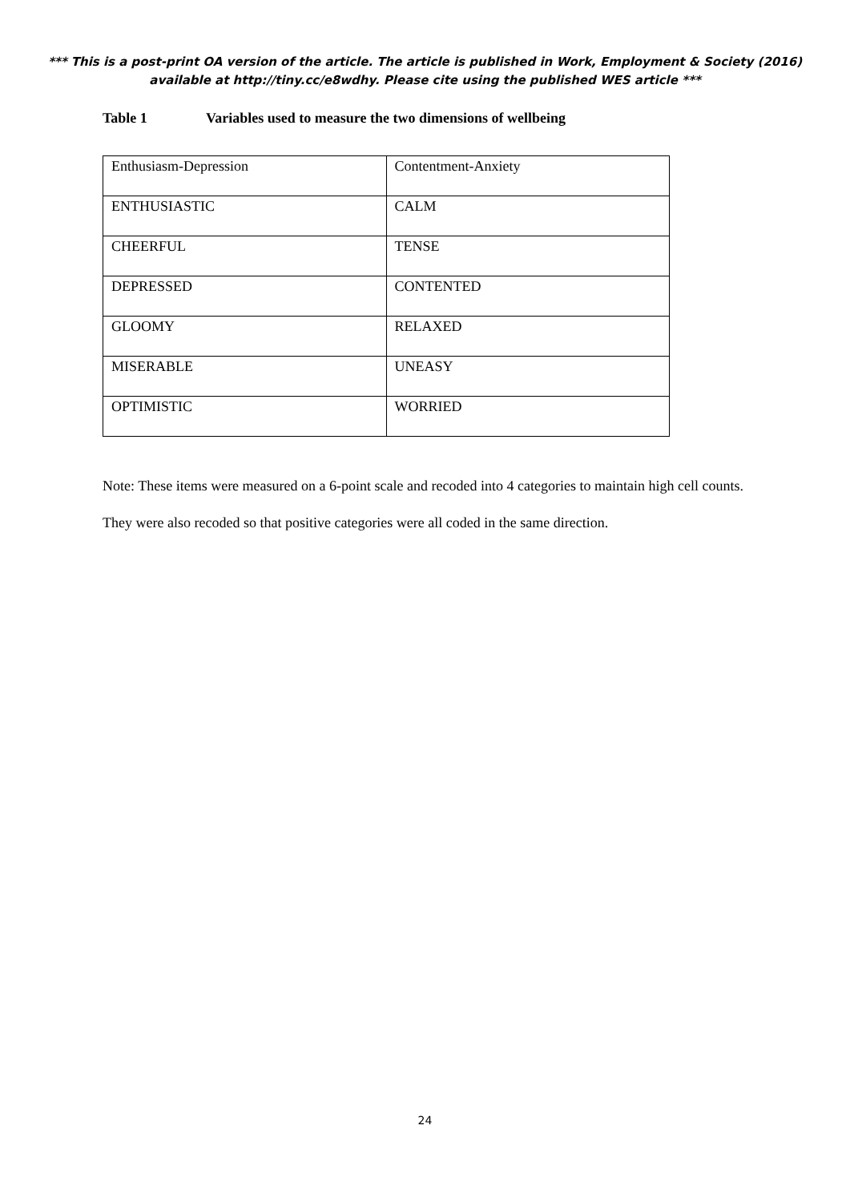*** This is a post-print OA version of the article. The article is published in Work, Employment & Society (2016) available at http://tiny.cc/e8wdhy. Please cite using the published WES article ***
Table 1 Variables used to measure the two dimensions of wellbeing
| Enthusiasm-Depression | Contentment-Anxiety |
| ENTHUSIASTIC | CALM |
| CHEERFUL | TENSE |
| DEPRESSED | CONTENTED |
| GLOOMY | RELAXED |
| MISERABLE | UNEASY |
| OPTIMISTIC | WORRIED |
Note: These items were measured on a 6-point scale and recoded into 4 categories to maintain high cell counts. They were also recoded so that positive categories were all coded in the same direction.
24